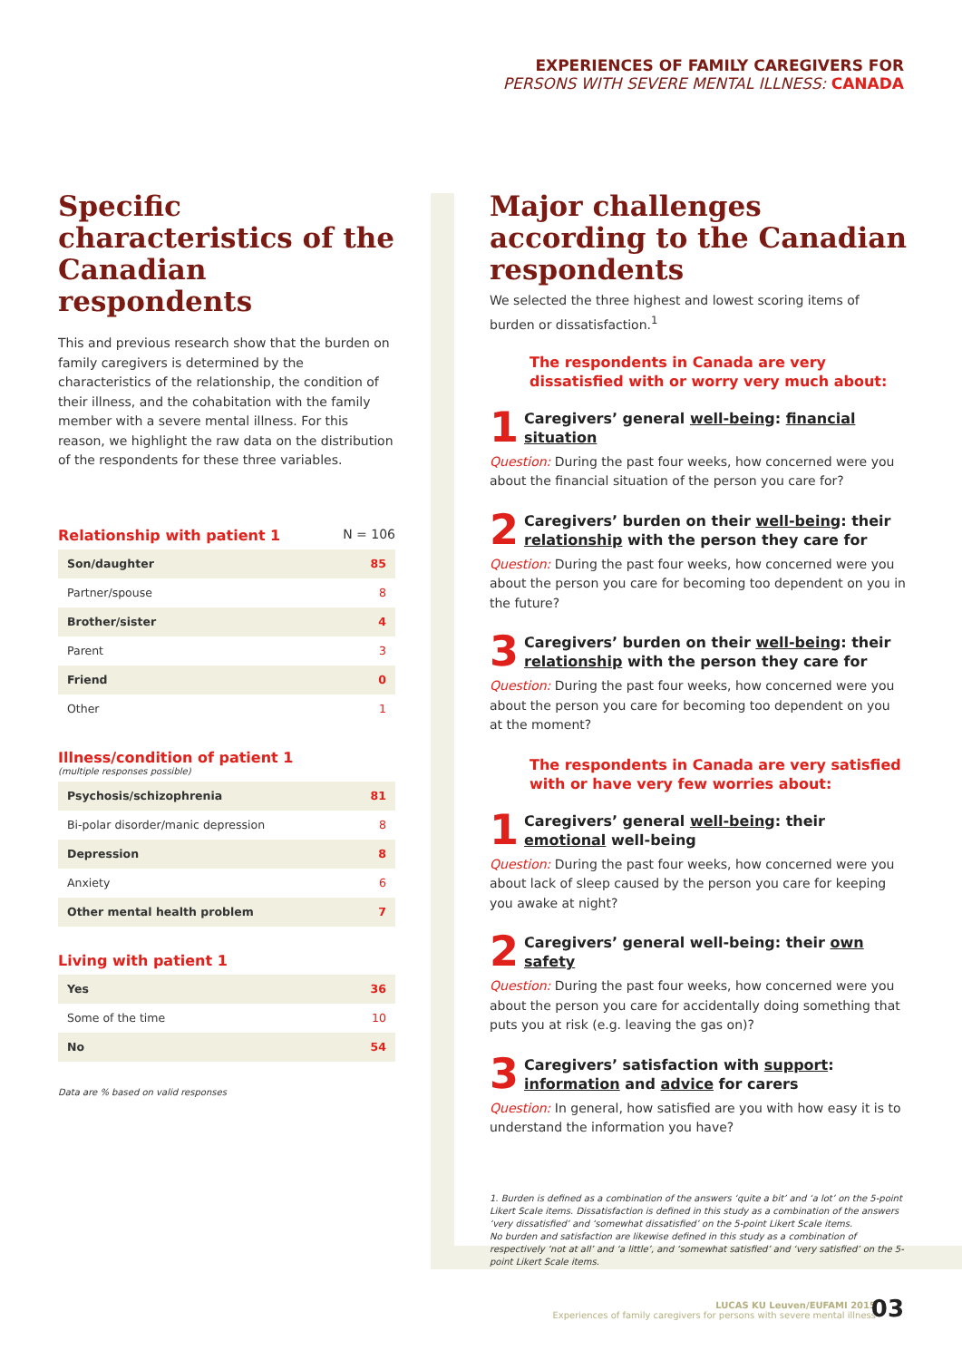EXPERIENCES OF FAMILY CAREGIVERS FOR
PERSONS WITH SEVERE MENTAL ILLNESS: CANADA
Specific characteristics of the Canadian respondents
This and previous research show that the burden on family caregivers is determined by the characteristics of the relationship, the condition of their illness, and the cohabitation with the family member with a severe mental illness. For this reason, we highlight the raw data on the distribution of the respondents for these three variables.
Relationship with patient 1 N = 106
| Son/daughter | 85 |
| Partner/spouse | 8 |
| Brother/sister | 4 |
| Parent | 3 |
| Friend | 0 |
| Other | 1 |
Illness/condition of patient 1
(multiple responses possible)
| Psychosis/schizophrenia | 81 |
| Bi-polar disorder/manic depression | 8 |
| Depression | 8 |
| Anxiety | 6 |
| Other mental health problem | 7 |
Living with patient 1
| Yes | 36 |
| Some of the time | 10 |
| No | 54 |
Data are % based on valid responses
Major challenges according to the Canadian respondents
We selected the three highest and lowest scoring items of burden or dissatisfaction.<sup>1</sup>
The respondents in Canada are very dissatisfied with or worry very much about:
1 Caregivers’ general well-being: financial situation
Question: During the past four weeks, how concerned were you about the financial situation of the person you care for?
2 Caregivers’ burden on their well-being: their relationship with the person they care for
Question: During the past four weeks, how concerned were you about the person you care for becoming too dependent on you in the future?
3 Caregivers’ burden on their well-being: their relationship with the person they care for
Question: During the past four weeks, how concerned were you about the person you care for becoming too dependent on you at the moment?
The respondents in Canada are very satisfied with or have very few worries about:
1 Caregivers’ general well-being: their emotional well-being
Question: During the past four weeks, how concerned were you about lack of sleep caused by the person you care for keeping you awake at night?
2 Caregivers’ general well-being: their own safety
Question: During the past four weeks, how concerned were you about the person you care for accidentally doing something that puts you at risk (e.g. leaving the gas on)?
3 Caregivers’ satisfaction with support: information and advice for carers
Question: In general, how satisfied are you with how easy it is to understand the information you have?
1. Burden is defined as a combination of the answers ‘quite a bit’ and ‘a lot’ on the 5-point Likert Scale items. Dissatisfaction is defined in this study as a combination of the answers ‘very dissatisfied’ and ‘somewhat dissatisfied’ on the 5-point Likert Scale items.
No burden and satisfaction are likewise defined in this study as a combination of respectively ‘not at all’ and ‘a little’, and ‘somewhat satisfied’ and ‘very satisfied’ on the 5-point Likert Scale items.
LUCAS KU Leuven/EUFAMI 2015
Experiences of family caregivers for persons with severe mental illness
03